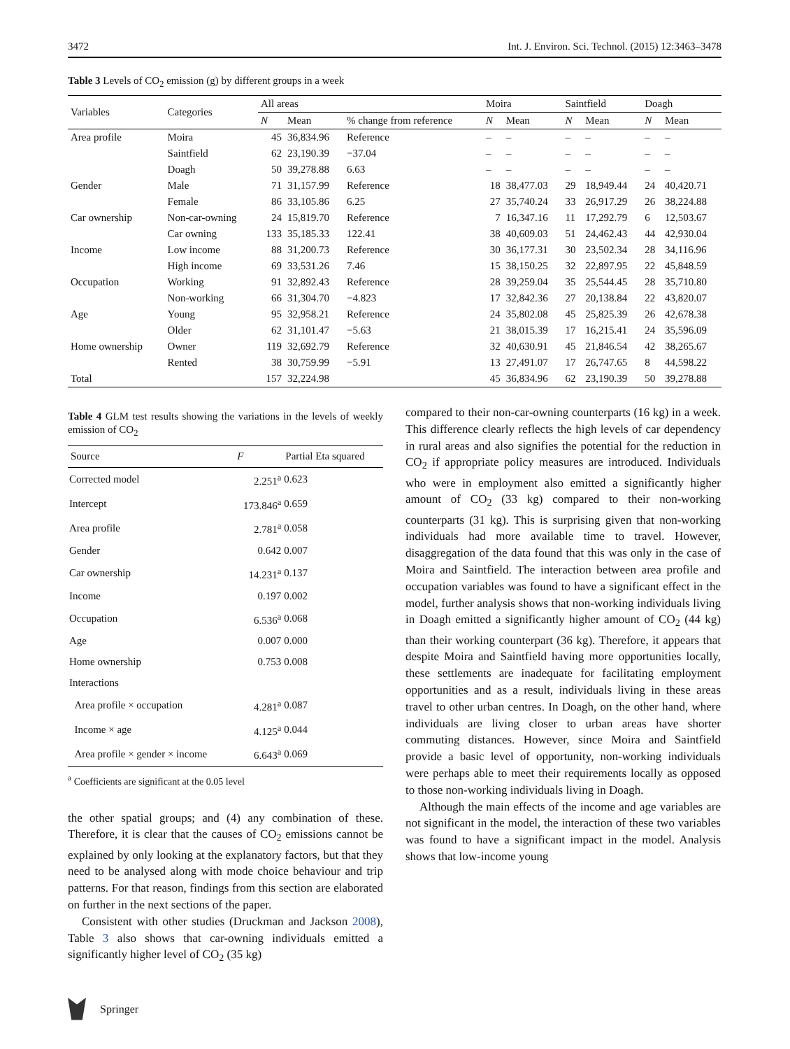3472 Int. J. Environ. Sci. Technol. (2015) 12:3463–3478
Table 3 Levels of CO<sub>2</sub> emission (g) by different groups in a week
| Variables | Categories | All areas | | | Moira | | Saintfield | | Doagh | |
| --- | --- | --- | --- | --- | --- | --- | --- | --- | --- | --- |
| | | N | Mean | % change from reference | N | Mean | N | Mean | N | Mean |
| Area profile | Moira | 45 | 36,834.96 | Reference | – | – | – | – | – | – |
| | Saintfield | 62 | 23,190.39 | −37.04 | – | – | – | – | – | – |
| | Doagh | 50 | 39,278.88 | 6.63 | – | – | – | – | – | – |
| Gender | Male | 71 | 31,157.99 | Reference | 18 | 38,477.03 | 29 | 18,949.44 | 24 | 40,420.71 |
| | Female | 86 | 33,105.86 | 6.25 | 27 | 35,740.24 | 33 | 26,917.29 | 26 | 38,224.88 |
| Car ownership | Non-car-owning | 24 | 15,819.70 | Reference | 7 | 16,347.16 | 11 | 17,292.79 | 6 | 12,503.67 |
| | Car owning | 133 | 35,185.33 | 122.41 | 38 | 40,609.03 | 51 | 24,462.43 | 44 | 42,930.04 |
| Income | Low income | 88 | 31,200.73 | Reference | 30 | 36,177.31 | 30 | 23,502.34 | 28 | 34,116.96 |
| | High income | 69 | 33,531.26 | 7.46 | 15 | 38,150.25 | 32 | 22,897.95 | 22 | 45,848.59 |
| Occupation | Working | 91 | 32,892.43 | Reference | 28 | 39,259.04 | 35 | 25,544.45 | 28 | 35,710.80 |
| | Non-working | 66 | 31,304.70 | −4.823 | 17 | 32,842.36 | 27 | 20,138.84 | 22 | 43,820.07 |
| Age | Young | 95 | 32,958.21 | Reference | 24 | 35,802.08 | 45 | 25,825.39 | 26 | 42,678.38 |
| | Older | 62 | 31,101.47 | −5.63 | 21 | 38,015.39 | 17 | 16,215.41 | 24 | 35,596.09 |
| Home ownership | Owner | 119 | 32,692.79 | Reference | 32 | 40,630.91 | 45 | 21,846.54 | 42 | 38,265.67 |
| | Rented | 38 | 30,759.99 | −5.91 | 13 | 27,491.07 | 17 | 26,747.65 | 8 | 44,598.22 |
| Total | | 157 | 32,224.98 | | 45 | 36,834.96 | 62 | 23,190.39 | 50 | 39,278.88 |
Table 4 GLM test results showing the variations in the levels of weekly emission of CO<sub>2</sub>
| Source | F | Partial Eta squared |
| --- | --- | --- |
| Corrected model | 2.251<sup>a</sup> | 0.623 |
| Intercept | 173.846<sup>a</sup> | 0.659 |
| Area profile | 2.781<sup>a</sup> | 0.058 |
| Gender | 0.642 | 0.007 |
| Car ownership | 14.231<sup>a</sup> | 0.137 |
| Income | 0.197 | 0.002 |
| Occupation | 6.536<sup>a</sup> | 0.068 |
| Age | 0.007 | 0.000 |
| Home ownership | 0.753 | 0.008 |
| Interactions | | |
| Area profile × occupation | 4.281<sup>a</sup> | 0.087 |
| Income × age | 4.125<sup>a</sup> | 0.044 |
| Area profile × gender × income | 6.643<sup>a</sup> | 0.069 |
<sup>a</sup> Coefficients are significant at the 0.05 level
the other spatial groups; and (4) any combination of these. Therefore, it is clear that the causes of CO<sub>2</sub> emissions cannot be explained by only looking at the explanatory factors, but that they need to be analysed along with mode choice behaviour and trip patterns. For that reason, findings from this section are elaborated on further in the next sections of the paper.
Consistent with other studies (Druckman and Jackson 2008), Table 3 also shows that car-owning individuals emitted a significantly higher level of CO<sub>2</sub> (35 kg)
compared to their non-car-owning counterparts (16 kg) in a week. This difference clearly reflects the high levels of car dependency in rural areas and also signifies the potential for the reduction in CO<sub>2</sub> if appropriate policy measures are introduced. Individuals who were in employment also emitted a significantly higher amount of CO<sub>2</sub> (33 kg) compared to their non-working counterparts (31 kg). This is surprising given that non-working individuals had more available time to travel. However, disaggregation of the data found that this was only in the case of Moira and Saintfield. The interaction between area profile and occupation variables was found to have a significant effect in the model, further analysis shows that non-working individuals living in Doagh emitted a significantly higher amount of CO<sub>2</sub> (44 kg) than their working counterpart (36 kg). Therefore, it appears that despite Moira and Saintfield having more opportunities locally, these settlements are inadequate for facilitating employment opportunities and as a result, individuals living in these areas travel to other urban centres. In Doagh, on the other hand, where individuals are living closer to urban areas have shorter commuting distances. However, since Moira and Saintfield provide a basic level of opportunity, non-working individuals were perhaps able to meet their requirements locally as opposed to those non-working individuals living in Doagh.
Although the main effects of the income and age variables are not significant in the model, the interaction of these two variables was found to have a significant impact in the model. Analysis shows that low-income young
Springer